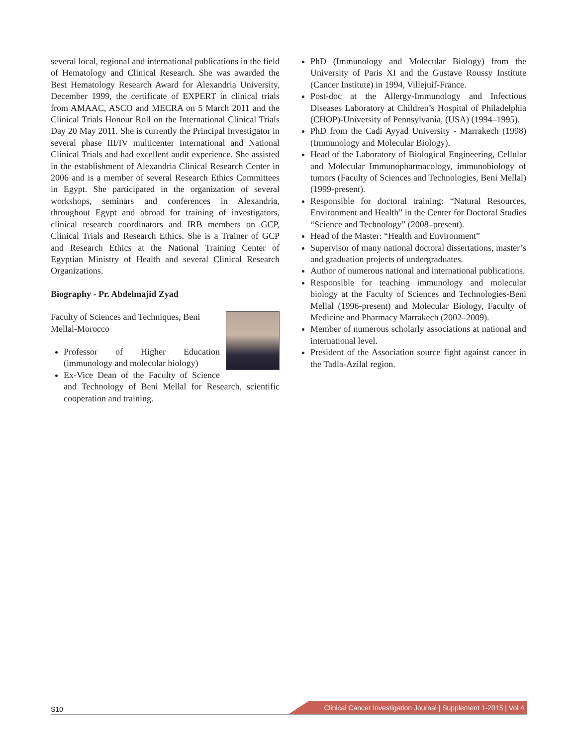several local, regional and international publications in the field of Hematology and Clinical Research. She was awarded the Best Hematology Research Award for Alexandria University, December 1999, the certificate of EXPERT in clinical trials from AMAAC, ASCO and MECRA on 5 March 2011 and the Clinical Trials Honour Roll on the International Clinical Trials Day 20 May 2011. She is currently the Principal Investigator in several phase III/IV multicenter International and National Clinical Trials and had excellent audit experience. She assisted in the establishment of Alexandria Clinical Research Center in 2006 and is a member of several Research Ethics Committees in Egypt. She participated in the organization of several workshops, seminars and conferences in Alexandria, throughout Egypt and abroad for training of investigators, clinical research coordinators and IRB members on GCP, Clinical Trials and Research Ethics. She is a Trainer of GCP and Research Ethics at the National Training Center of Egyptian Ministry of Health and several Clinical Research Organizations.
Biography - Pr. Abdelmajid Zyad
Faculty of Sciences and Techniques, Beni Mellal-Morocco
Professor of Higher Education (immunology and molecular biology)
Ex-Vice Dean of the Faculty of Science and Technology of Beni Mellal for Research, scientific cooperation and training.
PhD (Immunology and Molecular Biology) from the University of Paris XI and the Gustave Roussy Institute (Cancer Institute) in 1994, Villejuif-France.
Post-doc at the Allergy-Immunology and Infectious Diseases Laboratory at Children’s Hospital of Philadelphia (CHOP)-University of Pennsylvania, (USA) (1994–1995).
PhD from the Cadi Ayyad University - Marrakech (1998) (Immunology and Molecular Biology).
Head of the Laboratory of Biological Engineering, Cellular and Molecular Immunopharmacology, immunobiology of tumors (Faculty of Sciences and Technologies, Beni Mellal) (1999-present).
Responsible for doctoral training: “Natural Resources, Environment and Health” in the Center for Doctoral Studies “Science and Technology” (2008–present).
Head of the Master: “Health and Environment”
Supervisor of many national doctoral dissertations, master’s and graduation projects of undergraduates.
Author of numerous national and international publications.
Responsible for teaching immunology and molecular biology at the Faculty of Sciences and Technologies-Beni Mellal (1996-present) and Molecular Biology, Faculty of Medicine and Pharmacy Marrakech (2002–2009).
Member of numerous scholarly associations at national and international level.
President of the Association source fight against cancer in the Tadla-Azilal region.
S10
Clinical Cancer Investigation Journal | Supplement 1-2015 | Vol 4